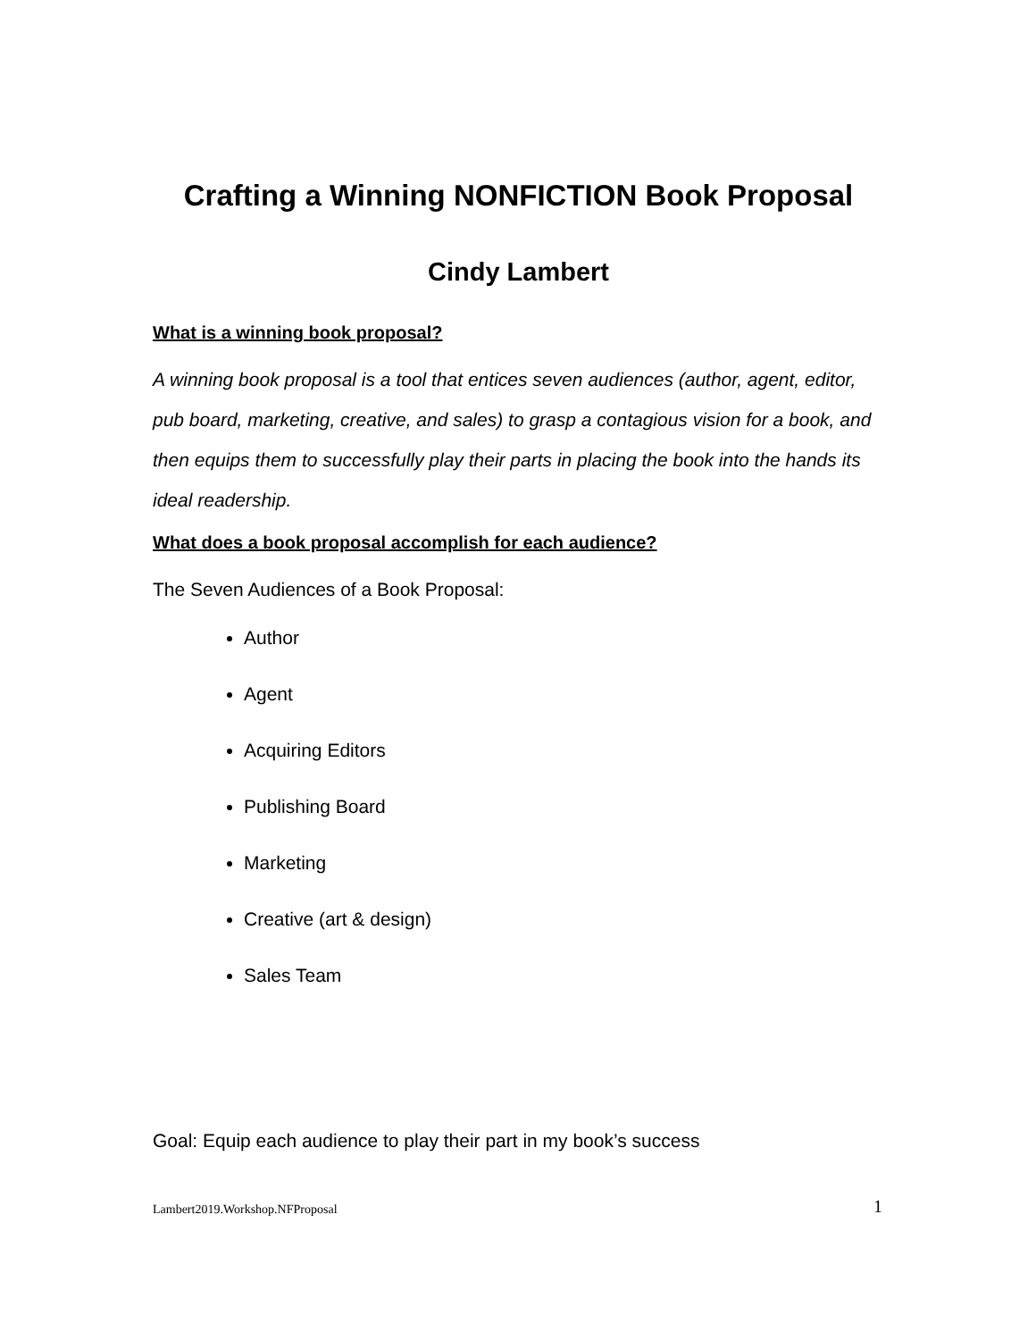Crafting a Winning NONFICTION Book Proposal
Cindy Lambert
What is a winning book proposal?
A winning book proposal is a tool that entices seven audiences (author, agent, editor, pub board, marketing, creative, and sales) to grasp a contagious vision for a book, and then equips them to successfully play their parts in placing the book into the hands its ideal readership.
What does a book proposal accomplish for each audience?
The Seven Audiences of a Book Proposal:
Author
Agent
Acquiring Editors
Publishing Board
Marketing
Creative (art & design)
Sales Team
Goal: Equip each audience to play their part in my book’s success
Lambert2019.Workshop.NFProposal 1